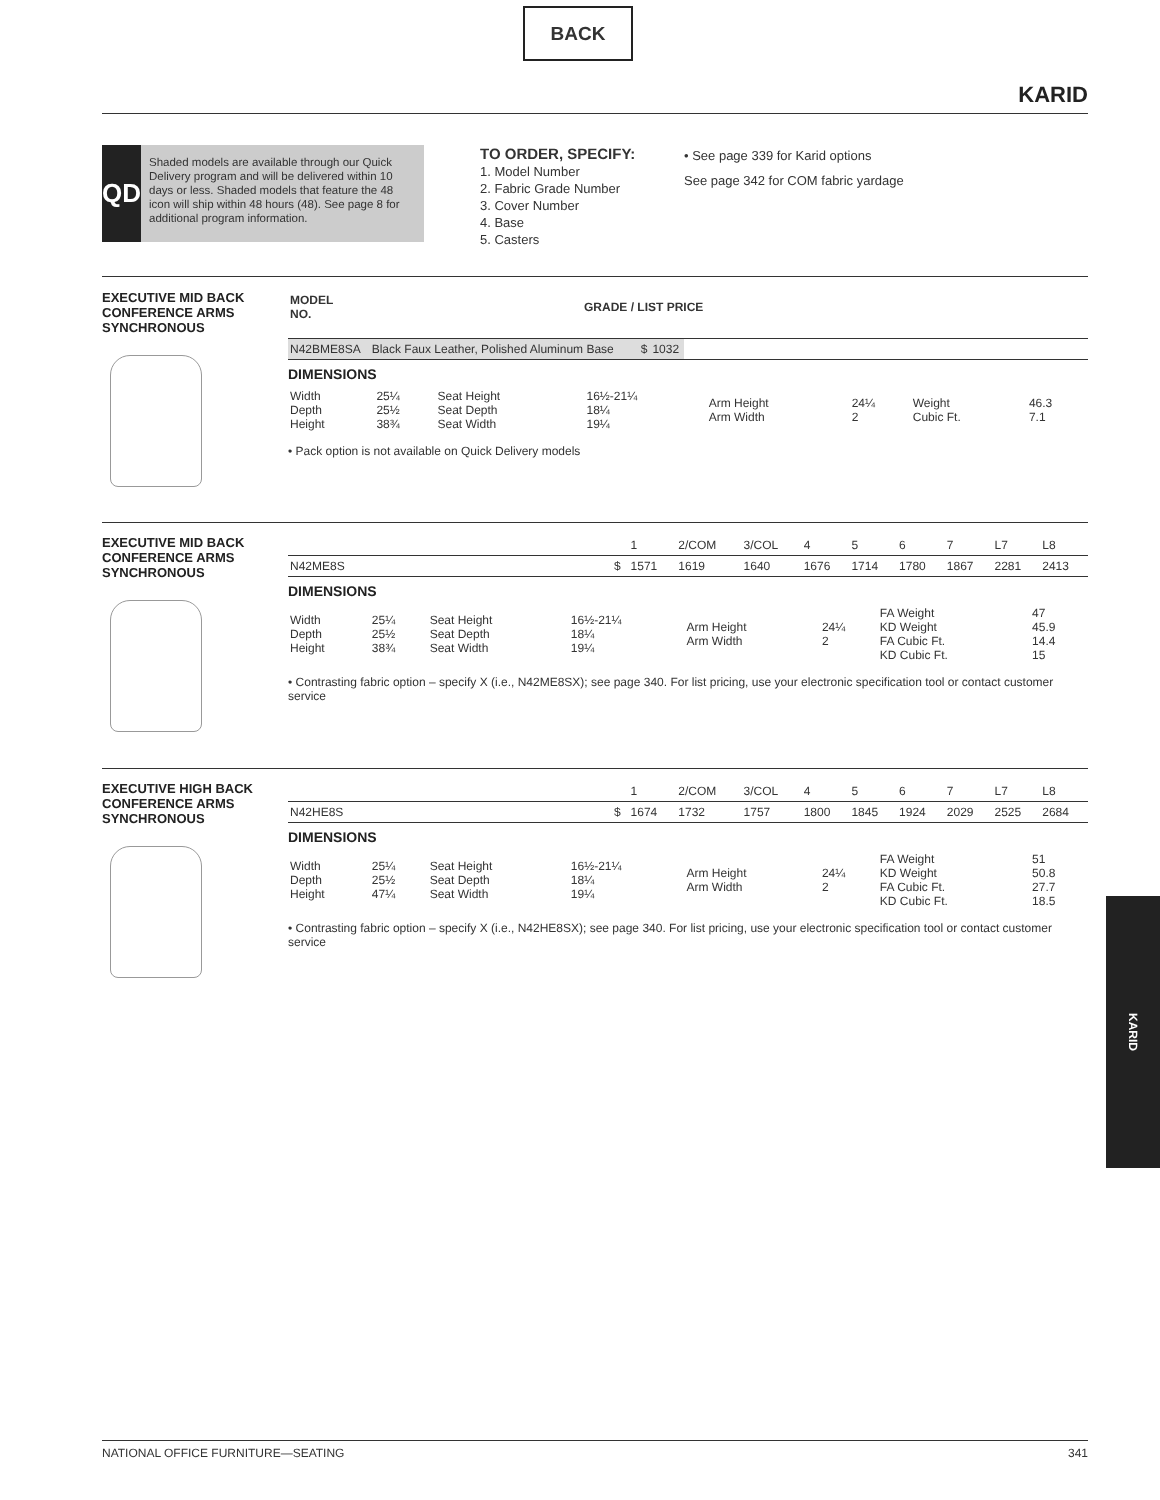BACK
KARID
QD
Shaded models are available through our Quick Delivery program and will be delivered within 10 days or less. Shaded models that feature the 48 icon will ship within 48 hours (48). See page 8 for additional program information.
TO ORDER, SPECIFY:
1. Model Number
2. Fabric Grade Number
3. Cover Number
4. Base
5. Casters
• See page 339 for Karid options
See page 342 for COM fabric yardage
EXECUTIVE MID BACK CONFERENCE ARMS SYNCHRONOUS
| MODEL NO. | GRADE / LIST PRICE |
| --- | --- |
| N42BME8SA | Black Faux Leather, Polished Aluminum Base | $ | 1032 | |
DIMENSIONS
| Width Depth Height | 25¼ 25½ 38¾ | Seat Height Seat Depth Seat Width | 16½-21¼ 18¼ 19¼ | Arm Height Arm Width | 24¼ 2 | Weight Cubic Ft. | 46.3 7.1 |
• Pack option is not available on Quick Delivery models
EXECUTIVE MID BACK CONFERENCE ARMS SYNCHRONOUS
| | | 1 | 2/COM | 3/COL | 4 | 5 | 6 | 7 | L7 | L8 |
| N42ME8S | $ | 1571 | 1619 | 1640 | 1676 | 1714 | 1780 | 1867 | 2281 | 2413 |
DIMENSIONS
| Width Depth Height | 25¼ 25½ 38¾ | Seat Height Seat Depth Seat Width | 16½-21¼ 18¼ 19¼ | Arm Height Arm Width | 24¼ 2 | FA Weight KD Weight FA Cubic Ft. KD Cubic Ft. | 47 45.9 14.4 15 |
• Contrasting fabric option – specify X (i.e., N42ME8SX); see page 340. For list pricing, use your electronic specification tool or contact customer service
EXECUTIVE HIGH BACK CONFERENCE ARMS SYNCHRONOUS
| | | 1 | 2/COM | 3/COL | 4 | 5 | 6 | 7 | L7 | L8 |
| N42HE8S | $ | 1674 | 1732 | 1757 | 1800 | 1845 | 1924 | 2029 | 2525 | 2684 |
DIMENSIONS
| Width Depth Height | 25¼ 25½ 47¼ | Seat Height Seat Depth Seat Width | 16½-21¼ 18¼ 19¼ | Arm Height Arm Width | 24¼ 2 | FA Weight KD Weight FA Cubic Ft. KD Cubic Ft. | 51 50.8 27.7 18.5 |
• Contrasting fabric option – specify X (i.e., N42HE8SX); see page 340. For list pricing, use your electronic specification tool or contact customer service
KARID
NATIONAL OFFICE FURNITURE—SEATING 341